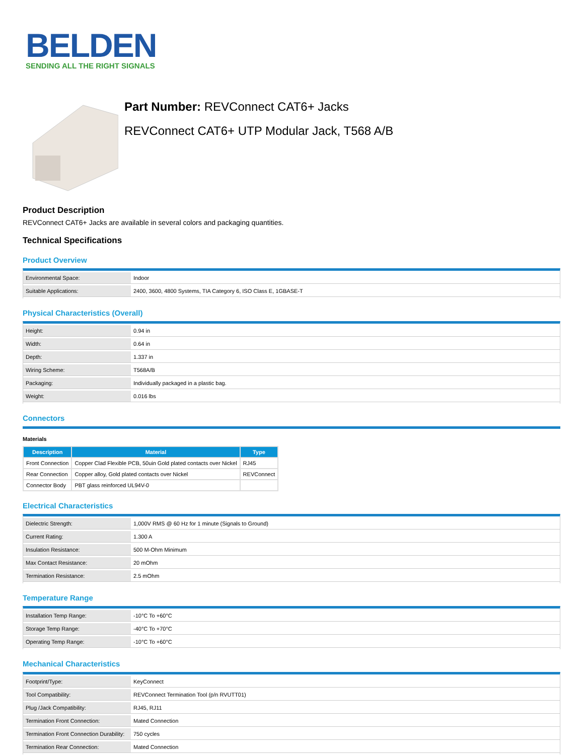BELDEN
SENDING ALL THE RIGHT SIGNALS
Part Number: REVConnect CAT6+ Jacks
REVConnect CAT6+ UTP Modular Jack, T568 A/B
Product Description
REVConnect CAT6+ Jacks are available in several colors and packaging quantities.
Technical Specifications
Product Overview
| Environmental Space: | Indoor |
| Suitable Applications: | 2400, 3600, 4800 Systems, TIA Category 6, ISO Class E, 1GBASE-T |
Physical Characteristics (Overall)
| Height: | 0.94 in |
| Width: | 0.64 in |
| Depth: | 1.337 in |
| Wiring Scheme: | T568A/B |
| Packaging: | Individually packaged in a plastic bag. |
| Weight: | 0.016 lbs |
Connectors
Materials
| Description | Material | Type |
| --- | --- | --- |
| Front Connection | Copper Clad Flexible PCB, 50uin Gold plated contacts over Nickel | RJ45 |
| Rear Connection | Copper alloy, Gold plated contacts over Nickel | REVConnect |
| Connector Body | PBT glass reinforced UL94V-0 | |
Electrical Characteristics
| Dielectric Strength: | 1,000V RMS @ 60 Hz for 1 minute (Signals to Ground) |
| Current Rating: | 1.300 A |
| Insulation Resistance: | 500 M-Ohm Minimum |
| Max Contact Resistance: | 20 mOhm |
| Termination Resistance: | 2.5 mOhm |
Temperature Range
| Installation Temp Range: | -10°C To +60°C |
| Storage Temp Range: | -40°C To +70°C |
| Operating Temp Range: | -10°C To +60°C |
Mechanical Characteristics
| Footprint/Type: | KeyConnect |
| Tool Compatibility: | REVConnect Termination Tool (p/n RVUTT01) |
| Plug /Jack Compatibility: | RJ45, RJ11 |
| Termination Front Connection: | Mated Connection |
| Termination Front Connection Durability: | 750 cycles |
| Termination Rear Connection: | Mated Connection |